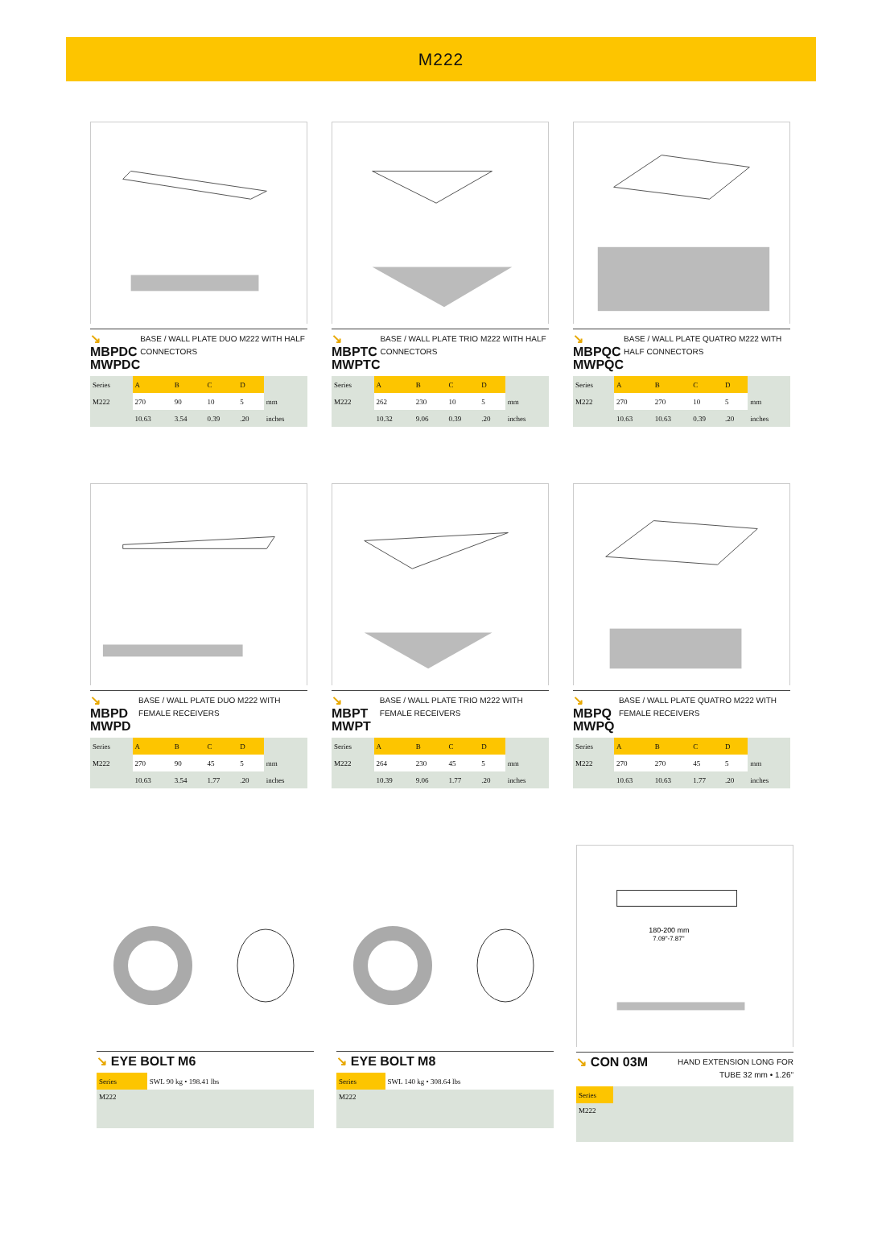M222
↘ MBPDC MWPDC
BASE / WALL PLATE DUO M222 WITH HALF CONNECTORS
| Series | A | B | C | D | |
| --- | --- | --- | --- | --- | --- |
| M222 | 270 | 90 | 10 | 5 | mm |
| | 10.63 | 3.54 | 0.39 | .20 | inches |
↘ MBPTC MWPTC
BASE / WALL PLATE TRIO M222 WITH HALF CONNECTORS
| Series | A | B | C | D | |
| --- | --- | --- | --- | --- | --- |
| M222 | 262 | 230 | 10 | 5 | mm |
| | 10.32 | 9.06 | 0.39 | .20 | inches |
↘ MBPQC MWPQC
BASE / WALL PLATE QUATRO M222 WITH HALF CONNECTORS
| Series | A | B | C | D | |
| --- | --- | --- | --- | --- | --- |
| M222 | 270 | 270 | 10 | 5 | mm |
| | 10.63 | 10.63 | 0.39 | .20 | inches |
↘ MBPD MWPD
BASE / WALL PLATE DUO M222 WITH FEMALE RECEIVERS
| Series | A | B | C | D | |
| --- | --- | --- | --- | --- | --- |
| M222 | 270 | 90 | 45 | 5 | mm |
| | 10.63 | 3.54 | 1.77 | .20 | inches |
↘ MBPT MWPT
BASE / WALL PLATE TRIO M222 WITH FEMALE RECEIVERS
| Series | A | B | C | D | |
| --- | --- | --- | --- | --- | --- |
| M222 | 264 | 230 | 45 | 5 | mm |
| | 10.39 | 9.06 | 1.77 | .20 | inches |
↘ MBPQ MWPQ
BASE / WALL PLATE QUATRO M222 WITH FEMALE RECEIVERS
| Series | A | B | C | D | |
| --- | --- | --- | --- | --- | --- |
| M222 | 270 | 270 | 45 | 5 | mm |
| | 10.63 | 10.63 | 1.77 | .20 | inches |
↘ EYE BOLT M6
| Series | SWL 90 kg • 198.41 lbs |
| M222 | |
↘ EYE BOLT M8
| Series | SWL 140 kg • 308.64 lbs |
| M222 | |
180-200 mm
7.09"-7.87"
↘ CON 03M
HAND EXTENSION LONG FOR TUBE 32 mm • 1.26"
| Series | |
| M222 | |